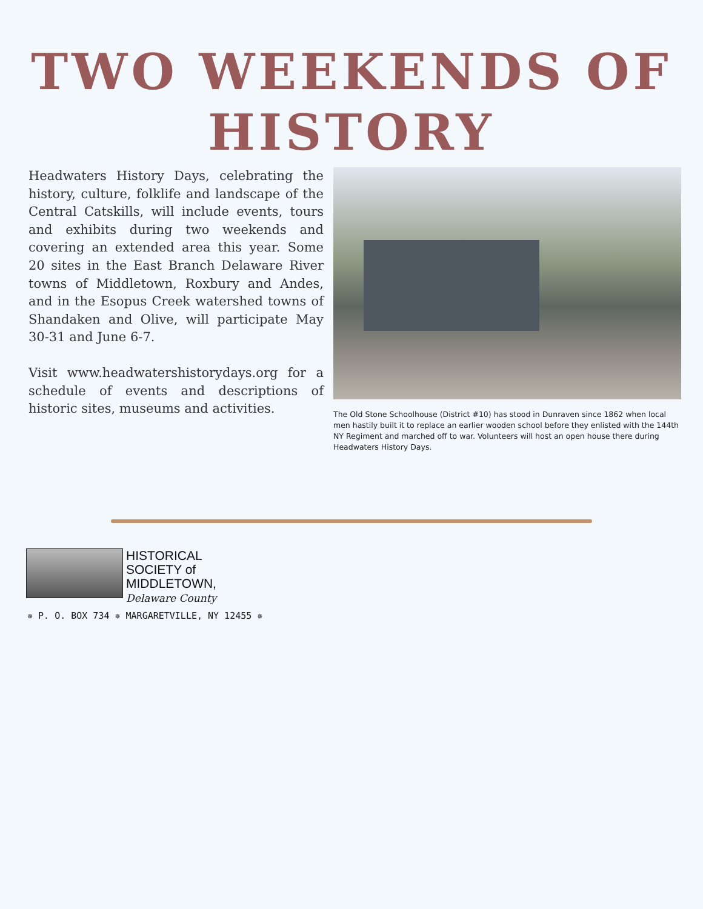TWO WEEKENDS OF HISTORY
Headwaters History Days, celebrating the history, culture, folklife and landscape of the Central Catskills, will include events, tours and exhibits during two weekends and covering an extended area this year. Some 20 sites in the East Branch Delaware River towns of Middletown, Roxbury and Andes, and in the Esopus Creek watershed towns of Shandaken and Olive, will participate May 30-31 and June 6-7.
Visit www.headwatershistorydays.org for a schedule of events and descriptions of historic sites, museums and activities.
The Old Stone Schoolhouse (District #10) has stood in Dunraven since 1862 when local men hastily built it to replace an earlier wooden school before they enlisted with the 144th NY Regiment and marched off to war. Volunteers will host an open house there during Headwaters History Days.
HISTORICAL
SOCIETY of
MIDDLETOWN,
Delaware County
✵ P. O. BOX 734 ✵ MARGARETVILLE, NY 12455 ✵